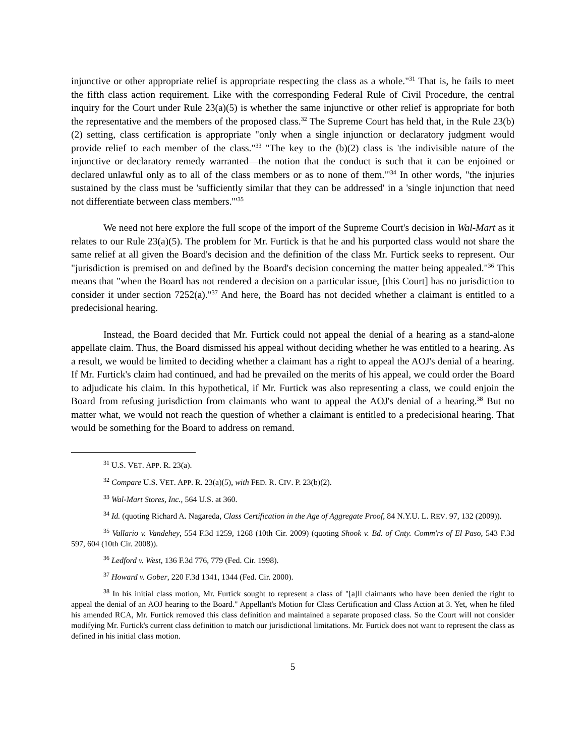injunctive or other appropriate relief is appropriate respecting the class as a whole."<sup>31</sup> That is, he fails to meet the fifth class action requirement. Like with the corresponding Federal Rule of Civil Procedure, the central inquiry for the Court under Rule 23(a)(5) is whether the same injunctive or other relief is appropriate for both the representative and the members of the proposed class.<sup>32</sup> The Supreme Court has held that, in the Rule 23(b)(2) setting, class certification is appropriate "only when a single injunction or declaratory judgment would provide relief to each member of the class."<sup>33</sup> "The key to the (b)(2) class is 'the indivisible nature of the injunctive or declaratory remedy warranted—the notion that the conduct is such that it can be enjoined or declared unlawful only as to all of the class members or as to none of them.'"<sup>34</sup> In other words, "the injuries sustained by the class must be 'sufficiently similar that they can be addressed' in a 'single injunction that need not differentiate between class members.'"<sup>35</sup>
We need not here explore the full scope of the import of the Supreme Court's decision in Wal-Mart as it relates to our Rule 23(a)(5). The problem for Mr. Furtick is that he and his purported class would not share the same relief at all given the Board's decision and the definition of the class Mr. Furtick seeks to represent. Our "jurisdiction is premised on and defined by the Board's decision concerning the matter being appealed."<sup>36</sup> This means that "when the Board has not rendered a decision on a particular issue, [this Court] has no jurisdiction to consider it under section 7252(a)."<sup>37</sup> And here, the Board has not decided whether a claimant is entitled to a predecisional hearing.
Instead, the Board decided that Mr. Furtick could not appeal the denial of a hearing as a stand-alone appellate claim. Thus, the Board dismissed his appeal without deciding whether he was entitled to a hearing. As a result, we would be limited to deciding whether a claimant has a right to appeal the AOJ's denial of a hearing. If Mr. Furtick's claim had continued, and had he prevailed on the merits of his appeal, we could order the Board to adjudicate his claim. In this hypothetical, if Mr. Furtick was also representing a class, we could enjoin the Board from refusing jurisdiction from claimants who want to appeal the AOJ's denial of a hearing.<sup>38</sup> But no matter what, we would not reach the question of whether a claimant is entitled to a predecisional hearing. That would be something for the Board to address on remand.
<sup>31</sup> U.S. VET. APP. R. 23(a).
<sup>32</sup> Compare U.S. VET. APP. R. 23(a)(5), with FED. R. CIV. P. 23(b)(2).
<sup>33</sup> Wal-Mart Stores, Inc., 564 U.S. at 360.
<sup>34</sup> Id. (quoting Richard A. Nagareda, Class Certification in the Age of Aggregate Proof, 84 N.Y.U. L. REV. 97, 132 (2009)).
<sup>35</sup> Vallario v. Vandehey, 554 F.3d 1259, 1268 (10th Cir. 2009) (quoting Shook v. Bd. of Cnty. Comm'rs of El Paso, 543 F.3d 597, 604 (10th Cir. 2008)).
<sup>36</sup> Ledford v. West, 136 F.3d 776, 779 (Fed. Cir. 1998).
<sup>37</sup> Howard v. Gober, 220 F.3d 1341, 1344 (Fed. Cir. 2000).
<sup>38</sup> In his initial class motion, Mr. Furtick sought to represent a class of "[a]ll claimants who have been denied the right to appeal the denial of an AOJ hearing to the Board." Appellant's Motion for Class Certification and Class Action at 3. Yet, when he filed his amended RCA, Mr. Furtick removed this class definition and maintained a separate proposed class. So the Court will not consider modifying Mr. Furtick's current class definition to match our jurisdictional limitations. Mr. Furtick does not want to represent the class as defined in his initial class motion.
5